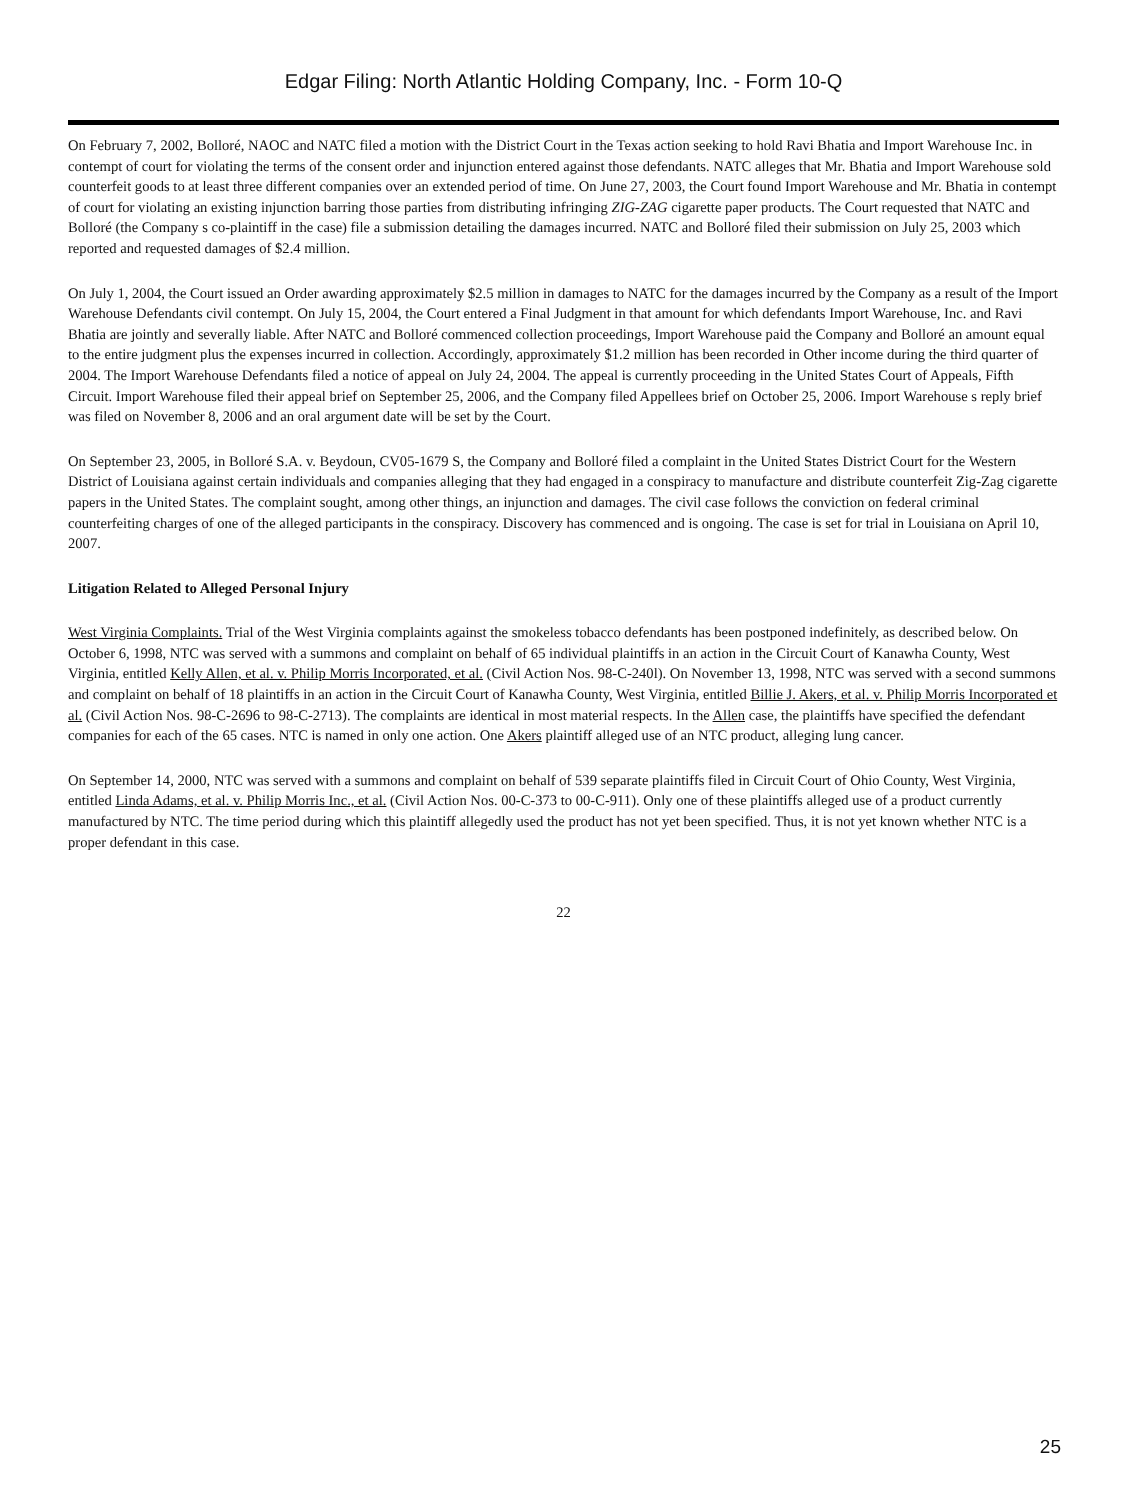Edgar Filing: North Atlantic Holding Company, Inc. - Form 10-Q
On February 7, 2002, Bolloré, NAOC and NATC filed a motion with the District Court in the Texas action seeking to hold Ravi Bhatia and Import Warehouse Inc. in contempt of court for violating the terms of the consent order and injunction entered against those defendants. NATC alleges that Mr. Bhatia and Import Warehouse sold counterfeit goods to at least three different companies over an extended period of time. On June 27, 2003, the Court found Import Warehouse and Mr. Bhatia in contempt of court for violating an existing injunction barring those parties from distributing infringing ZIG-ZAG cigarette paper products. The Court requested that NATC and Bolloré (the Company s co-plaintiff in the case) file a submission detailing the damages incurred. NATC and Bolloré filed their submission on July 25, 2003 which reported and requested damages of $2.4 million.
On July 1, 2004, the Court issued an Order awarding approximately $2.5 million in damages to NATC for the damages incurred by the Company as a result of the Import Warehouse Defendants civil contempt. On July 15, 2004, the Court entered a Final Judgment in that amount for which defendants Import Warehouse, Inc. and Ravi Bhatia are jointly and severally liable. After NATC and Bolloré commenced collection proceedings, Import Warehouse paid the Company and Bolloré an amount equal to the entire judgment plus the expenses incurred in collection. Accordingly, approximately $1.2 million has been recorded in Other income during the third quarter of 2004. The Import Warehouse Defendants filed a notice of appeal on July 24, 2004. The appeal is currently proceeding in the United States Court of Appeals, Fifth Circuit. Import Warehouse filed their appeal brief on September 25, 2006, and the Company filed Appellees brief on October 25, 2006. Import Warehouse s reply brief was filed on November 8, 2006 and an oral argument date will be set by the Court.
On September 23, 2005, in Bolloré S.A. v. Beydoun, CV05-1679 S, the Company and Bolloré filed a complaint in the United States District Court for the Western District of Louisiana against certain individuals and companies alleging that they had engaged in a conspiracy to manufacture and distribute counterfeit Zig-Zag cigarette papers in the United States. The complaint sought, among other things, an injunction and damages. The civil case follows the conviction on federal criminal counterfeiting charges of one of the alleged participants in the conspiracy. Discovery has commenced and is ongoing. The case is set for trial in Louisiana on April 10, 2007.
Litigation Related to Alleged Personal Injury
West Virginia Complaints. Trial of the West Virginia complaints against the smokeless tobacco defendants has been postponed indefinitely, as described below. On October 6, 1998, NTC was served with a summons and complaint on behalf of 65 individual plaintiffs in an action in the Circuit Court of Kanawha County, West Virginia, entitled Kelly Allen, et al. v. Philip Morris Incorporated, et al. (Civil Action Nos. 98-C-240l). On November 13, 1998, NTC was served with a second summons and complaint on behalf of 18 plaintiffs in an action in the Circuit Court of Kanawha County, West Virginia, entitled Billie J. Akers, et al. v. Philip Morris Incorporated et al. (Civil Action Nos. 98-C-2696 to 98-C-2713). The complaints are identical in most material respects. In the Allen case, the plaintiffs have specified the defendant companies for each of the 65 cases. NTC is named in only one action. One Akers plaintiff alleged use of an NTC product, alleging lung cancer.
On September 14, 2000, NTC was served with a summons and complaint on behalf of 539 separate plaintiffs filed in Circuit Court of Ohio County, West Virginia, entitled Linda Adams, et al. v. Philip Morris Inc., et al. (Civil Action Nos. 00-C-373 to 00-C-911). Only one of these plaintiffs alleged use of a product currently manufactured by NTC. The time period during which this plaintiff allegedly used the product has not yet been specified. Thus, it is not yet known whether NTC is a proper defendant in this case.
22
25